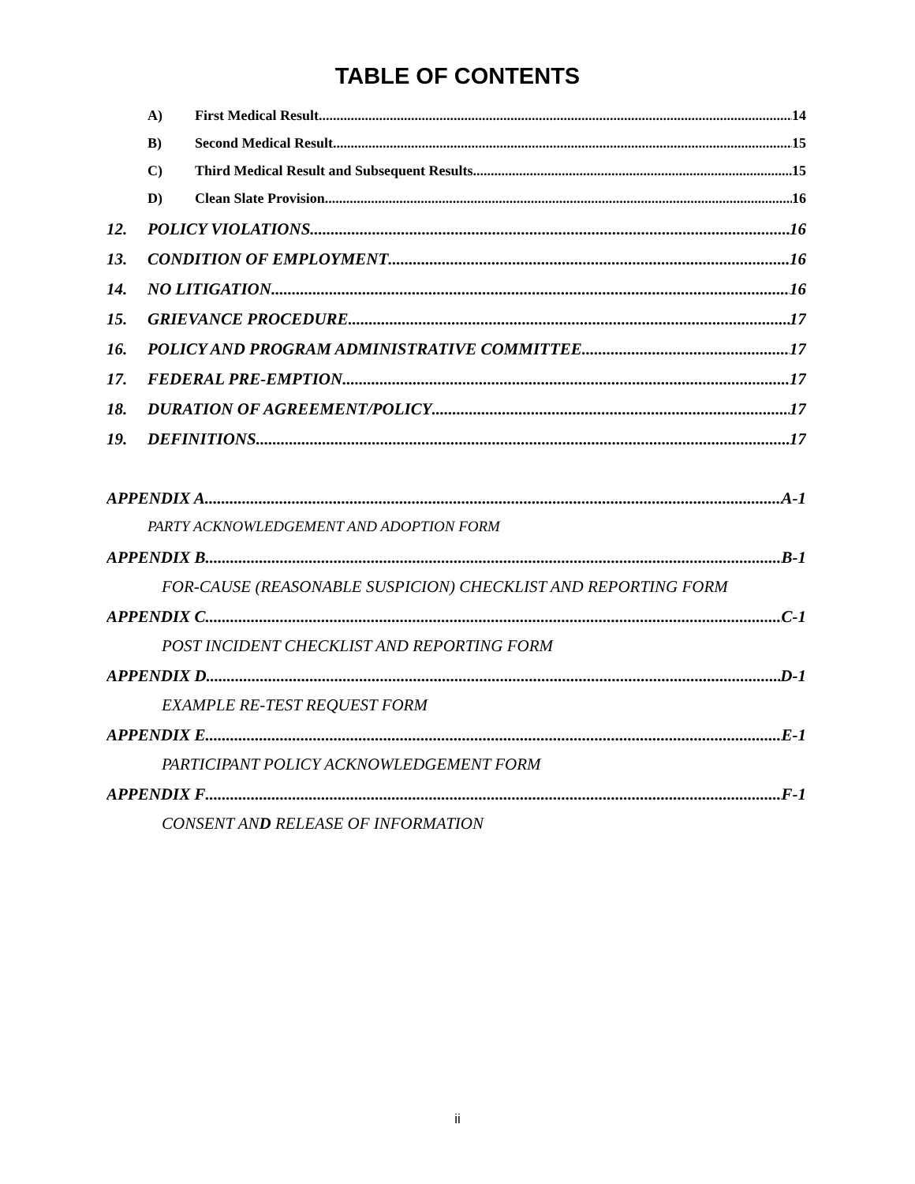TABLE OF CONTENTS
A) First Medical Result 14
B) Second Medical Result 15
C) Third Medical Result and Subsequent Results 15
D) Clean Slate Provision 16
12. POLICY VIOLATIONS 16
13. CONDITION OF EMPLOYMENT 16
14. NO LITIGATION 16
15. GRIEVANCE PROCEDURE 17
16. POLICY AND PROGRAM ADMINISTRATIVE COMMITTEE 17
17. FEDERAL PRE-EMPTION 17
18. DURATION OF AGREEMENT/POLICY 17
19. DEFINITIONS 17
APPENDIX A A-1
PARTY ACKNOWLEDGEMENT AND ADOPTION FORM
APPENDIX B B-1
FOR-CAUSE (REASONABLE SUSPICION) CHECKLIST AND REPORTING FORM
APPENDIX C C-1
POST INCIDENT CHECKLIST AND REPORTING FORM
APPENDIX D D-1
EXAMPLE RE-TEST REQUEST FORM
APPENDIX E E-1
PARTICIPANT POLICY ACKNOWLEDGEMENT FORM
APPENDIX F F-1
CONSENT AND RELEASE OF INFORMATION
ii